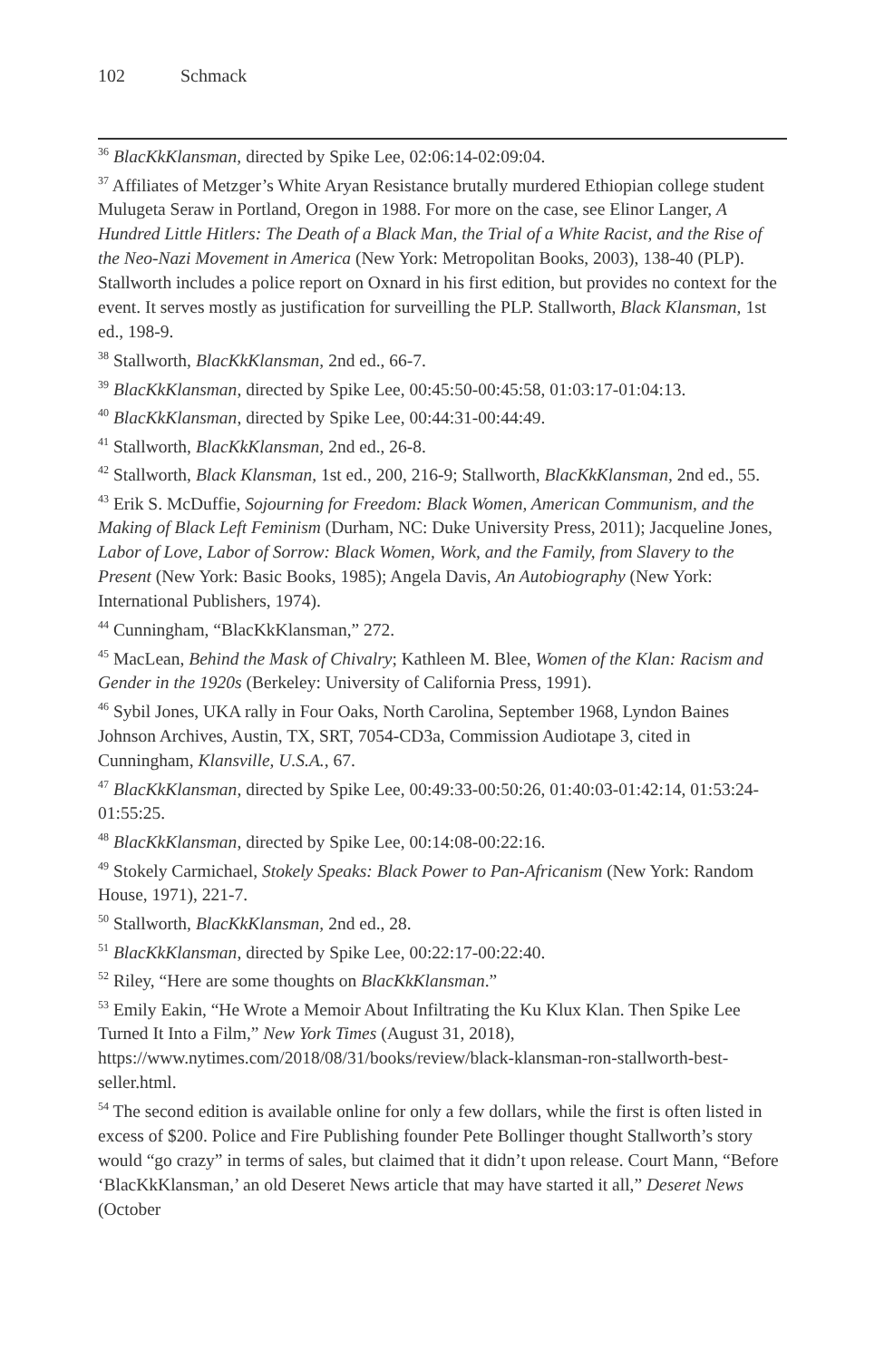102 Schmack
<sup>36</sup> BlacKkKlansman, directed by Spike Lee, 02:06:14-02:09:04.
<sup>37</sup> Affiliates of Metzger’s White Aryan Resistance brutally murdered Ethiopian college student Mulugeta Seraw in Portland, Oregon in 1988. For more on the case, see Elinor Langer, A Hundred Little Hitlers: The Death of a Black Man, the Trial of a White Racist, and the Rise of the Neo-Nazi Movement in America (New York: Metropolitan Books, 2003), 138-40 (PLP). Stallworth includes a police report on Oxnard in his first edition, but provides no context for the event. It serves mostly as justification for surveilling the PLP. Stallworth, Black Klansman, 1st ed., 198-9.
<sup>38</sup> Stallworth, BlacKkKlansman, 2nd ed., 66-7.
<sup>39</sup> BlacKkKlansman, directed by Spike Lee, 00:45:50-00:45:58, 01:03:17-01:04:13.
<sup>40</sup> BlacKkKlansman, directed by Spike Lee, 00:44:31-00:44:49.
<sup>41</sup> Stallworth, BlacKkKlansman, 2nd ed., 26-8.
<sup>42</sup> Stallworth, Black Klansman, 1st ed., 200, 216-9; Stallworth, BlacKkKlansman, 2nd ed., 55.
<sup>43</sup> Erik S. McDuffie, Sojourning for Freedom: Black Women, American Communism, and the Making of Black Left Feminism (Durham, NC: Duke University Press, 2011); Jacqueline Jones, Labor of Love, Labor of Sorrow: Black Women, Work, and the Family, from Slavery to the Present (New York: Basic Books, 1985); Angela Davis, An Autobiography (New York: International Publishers, 1974).
<sup>44</sup> Cunningham, “BlacKkKlansman,” 272.
<sup>45</sup> MacLean, Behind the Mask of Chivalry; Kathleen M. Blee, Women of the Klan: Racism and Gender in the 1920s (Berkeley: University of California Press, 1991).
<sup>46</sup> Sybil Jones, UKA rally in Four Oaks, North Carolina, September 1968, Lyndon Baines Johnson Archives, Austin, TX, SRT, 7054-CD3a, Commission Audiotape 3, cited in Cunningham, Klansville, U.S.A., 67.
<sup>47</sup> BlacKkKlansman, directed by Spike Lee, 00:49:33-00:50:26, 01:40:03-01:42:14, 01:53:24-01:55:25.
<sup>48</sup> BlacKkKlansman, directed by Spike Lee, 00:14:08-00:22:16.
<sup>49</sup> Stokely Carmichael, Stokely Speaks: Black Power to Pan-Africanism (New York: Random House, 1971), 221-7.
<sup>50</sup> Stallworth, BlacKkKlansman, 2nd ed., 28.
<sup>51</sup> BlacKkKlansman, directed by Spike Lee, 00:22:17-00:22:40.
<sup>52</sup> Riley, “Here are some thoughts on BlacKkKlansman.”
<sup>53</sup> Emily Eakin, “He Wrote a Memoir About Infiltrating the Ku Klux Klan. Then Spike Lee Turned It Into a Film,” New York Times (August 31, 2018), https://www.nytimes.com/2018/08/31/books/review/black-klansman-ron-stallworth-best-seller.html.
<sup>54</sup> The second edition is available online for only a few dollars, while the first is often listed in excess of $200. Police and Fire Publishing founder Pete Bollinger thought Stallworth’s story would “go crazy” in terms of sales, but claimed that it didn’t upon release. Court Mann, “Before ‘BlacKkKlansman,’ an old Deseret News article that may have started it all,” Deseret News (October